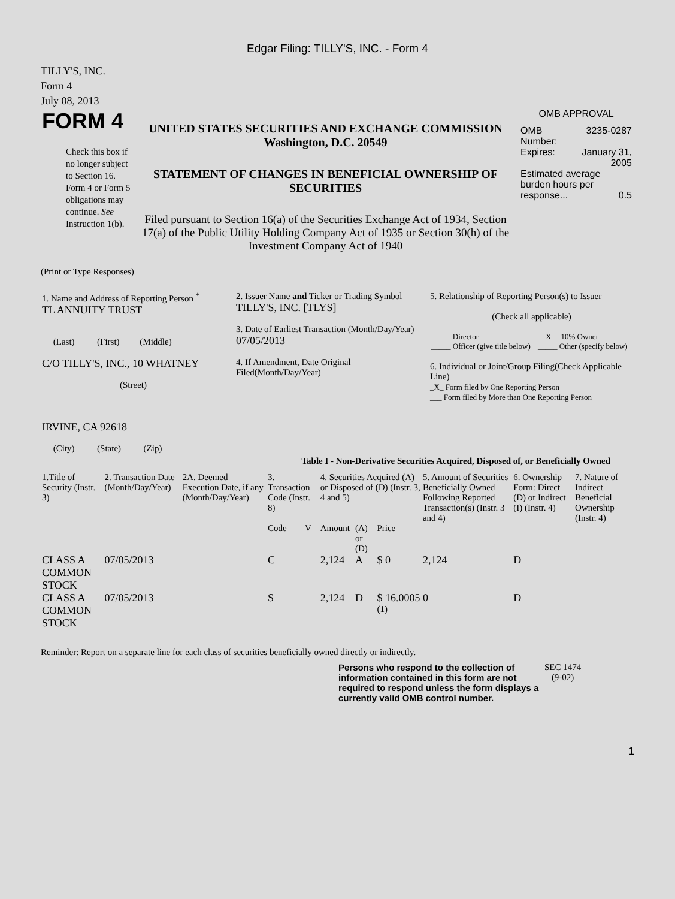Edgar Filing: TILLY'S, INC. - Form 4
TILLY'S, INC.
Form 4
July 08, 2013
| FORM 4 Check this box if no longer subject to Section 16. Form 4 or Form 5 obligations may continue. See Instruction 1(b). | UNITED STATES SECURITIES AND EXCHANGE COMMISSION Washington, D.C. 20549 STATEMENT OF CHANGES IN BENEFICIAL OWNERSHIP OF SECURITIES Filed pursuant to Section 16(a) of the Securities Exchange Act of 1934, Section 17(a) of the Public Utility Holding Company Act of 1935 or Section 30(h) of the Investment Company Act of 1940 | OMB APPROVAL / OMB Number: / 3235-0287 / / Expires: / January 31, 2005 / / Estimated average burden hours per response... 0.5 / / |
(Print or Type Responses)
| 1. Name and Address of Reporting Person <sup>*</sup> TL ANNUITY TRUST (Last) (First) (Middle) C/O TILLY'S, INC., 10 WHATNEY (Street) IRVINE, CA 92618 (City) (State) (Zip) | 2. Issuer Name and Ticker or Trading Symbol TILLY'S, INC. [TLYS] 3. Date of Earliest Transaction (Month/Day/Year) 07/05/2013 4. If Amendment, Date Original Filed(Month/Day/Year) | 5. Relationship of Reporting Person(s) to Issuer (Check all applicable) / _____ Director / __X__ 10% Owner / / _____ Officer (give title below) / _____ Other (specify below) / 6. Individual or Joint/Group Filing(Check Applicable Line) _X_ Form filed by One Reporting Person ___ Form filed by More than One Reporting Person |
Table I - Non-Derivative Securities Acquired, Disposed of, or Beneficially Owned
| 1.Title of Security (Instr. 3) | 2. Transaction Date (Month/Day/Year) | 2A. Deemed Execution Date, if any (Month/Day/Year) | 3. Transaction Code (Instr. 8) | | 4. Securities Acquired (A) or Disposed of (D) (Instr. 3, 4 and 5) | | | 5. Amount of Securities Beneficially Owned Following Reported Transaction(s) (Instr. 3 and 4) | 6. Ownership Form: Direct (D) or Indirect (I) (Instr. 4) | 7. Nature of Indirect Beneficial Ownership (Instr. 4) |
| --- | --- | --- | --- | --- | --- | --- | --- | --- | --- | --- |
| | | | Code | V | Amount | (A) or (D) | Price | | | |
| CLASS A COMMON STOCK | 07/05/2013 | | C | | 2,124 | A | $ 0 | 2,124 | D | |
| CLASS A COMMON STOCK | 07/05/2013 | | S | | 2,124 | D | $ 16.0005 <sup>(1)</sup> | 0 | D | |
Reminder: Report on a separate line for each class of securities beneficially owned directly or indirectly.
| Persons who respond to the collection of information contained in this form are not required to respond unless the form displays a currently valid OMB control number. | SEC 1474 (9-02) |
1